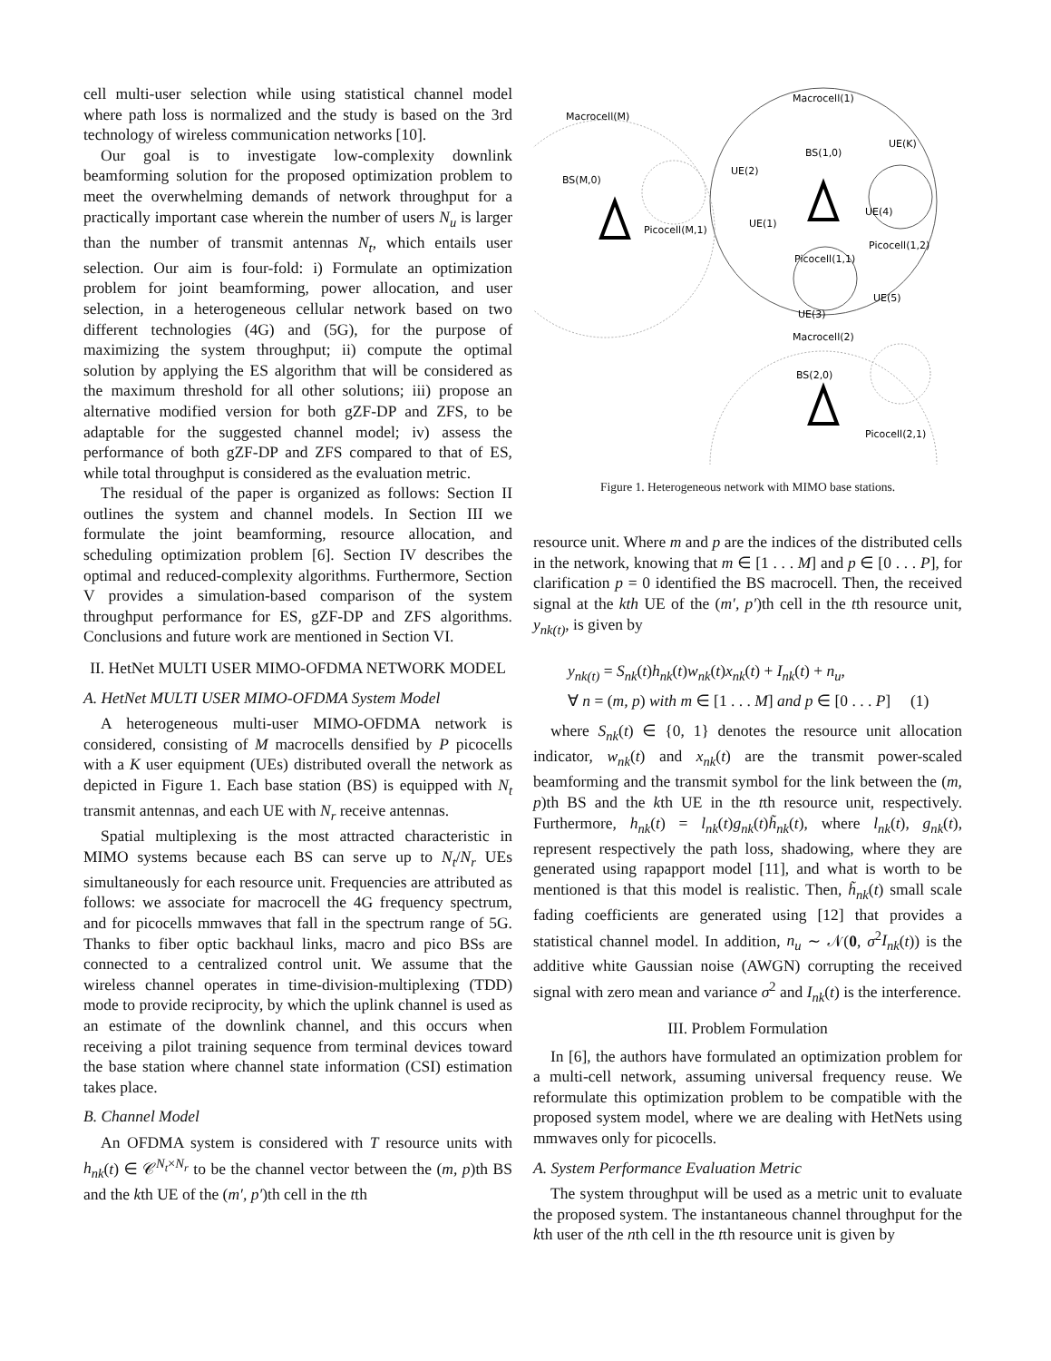cell multi-user selection while using statistical channel model where path loss is normalized and the study is based on the 3rd technology of wireless communication networks [10].
Our goal is to investigate low-complexity downlink beamforming solution for the proposed optimization problem to meet the overwhelming demands of network throughput for a practically important case wherein the number of users N<sub>u</sub> is larger than the number of transmit antennas N<sub>t</sub>, which entails user selection. Our aim is four-fold: i) Formulate an optimization problem for joint beamforming, power allocation, and user selection, in a heterogeneous cellular network based on two different technologies (4G) and (5G), for the purpose of maximizing the system throughput; ii) compute the optimal solution by applying the ES algorithm that will be considered as the maximum threshold for all other solutions; iii) propose an alternative modified version for both gZF-DP and ZFS, to be adaptable for the suggested channel model; iv) assess the performance of both gZF-DP and ZFS compared to that of ES, while total throughput is considered as the evaluation metric.
The residual of the paper is organized as follows: Section II outlines the system and channel models. In Section III we formulate the joint beamforming, resource allocation, and scheduling optimization problem [6]. Section IV describes the optimal and reduced-complexity algorithms. Furthermore, Section V provides a simulation-based comparison of the system throughput performance for ES, gZF-DP and ZFS algorithms. Conclusions and future work are mentioned in Section VI.
II. HetNet MULTI USER MIMO-OFDMA NETWORK MODEL
A. HetNet MULTI USER MIMO-OFDMA System Model
A heterogeneous multi-user MIMO-OFDMA network is considered, consisting of M macrocells densified by P picocells with a K user equipment (UEs) distributed overall the network as depicted in Figure 1. Each base station (BS) is equipped with N<sub>t</sub> transmit antennas, and each UE with N<sub>r</sub> receive antennas.
Spatial multiplexing is the most attracted characteristic in MIMO systems because each BS can serve up to N<sub>t</sub>/N<sub>r</sub> UEs simultaneously for each resource unit. Frequencies are attributed as follows: we associate for macrocell the 4G frequency spectrum, and for picocells mmwaves that fall in the spectrum range of 5G. Thanks to fiber optic backhaul links, macro and pico BSs are connected to a centralized control unit. We assume that the wireless channel operates in time-division-multiplexing (TDD) mode to provide reciprocity, by which the uplink channel is used as an estimate of the downlink channel, and this occurs when receiving a pilot training sequence from terminal devices toward the base station where channel state information (CSI) estimation takes place.
B. Channel Model
An OFDMA system is considered with T resource units with h<sub>nk</sub>(t) ∈ 𝒞<sup>N<sub>t</sub>×N<sub>r</sub></sup> to be the channel vector between the (m, p)th BS and the kth UE of the (m′, p′)th cell in the tth
Macrocell(1)
Macrocell(M)
BS(1,0)
BS(M,0)
UE(2)
UE(1)
UE(K)
UE(4)
Picocell(1,2)
Picocell(M,1)
Picocell(1,1)
UE(5)
UE(3)
Macrocell(2)
BS(2,0)
Picocell(2,1)
Figure 1. Heterogeneous network with MIMO base stations.
resource unit. Where m and p are the indices of the distributed cells in the network, knowing that m ∈ [1 . . . M] and p ∈ [0 . . . P], for clarification p = 0 identified the BS macrocell. Then, the received signal at the kth UE of the (m′, p′)th cell in the tth resource unit, y<sub>nk(t)</sub>, is given by
y<sub>nk(t)</sub> = S<sub>nk</sub>(t)h<sub>nk</sub>(t)w<sub>nk</sub>(t)x<sub>nk</sub>(t) + I<sub>nk</sub>(t) + n<sub>u</sub>,
∀ n = (m, p) with m ∈ [1 . . . M] and p ∈ [0 . . . P] (1)
where S<sub>nk</sub>(t) ∈ {0, 1} denotes the resource unit allocation indicator, w<sub>nk</sub>(t) and x<sub>nk</sub>(t) are the transmit power-scaled beamforming and the transmit symbol for the link between the (m, p)th BS and the kth UE in the tth resource unit, respectively. Furthermore, h<sub>nk</sub>(t) = l<sub>nk</sub>(t)g<sub>nk</sub>(t)h̃<sub>nk</sub>(t), where l<sub>nk</sub>(t), g<sub>nk</sub>(t), represent respectively the path loss, shadowing, where they are generated using rapapport model [11], and what is worth to be mentioned is that this model is realistic. Then, h̃<sub>nk</sub>(t) small scale fading coefficients are generated using [12] that provides a statistical channel model. In addition, n<sub>u</sub> ∼ 𝒩(0, σ<sup>2</sup>I<sub>nk</sub>(t)) is the additive white Gaussian noise (AWGN) corrupting the received signal with zero mean and variance σ<sup>2</sup> and I<sub>nk</sub>(t) is the interference.
III. Problem Formulation
In [6], the authors have formulated an optimization problem for a multi-cell network, assuming universal frequency reuse. We reformulate this optimization problem to be compatible with the proposed system model, where we are dealing with HetNets using mmwaves only for picocells.
A. System Performance Evaluation Metric
The system throughput will be used as a metric unit to evaluate the proposed system. The instantaneous channel throughput for the kth user of the nth cell in the tth resource unit is given by